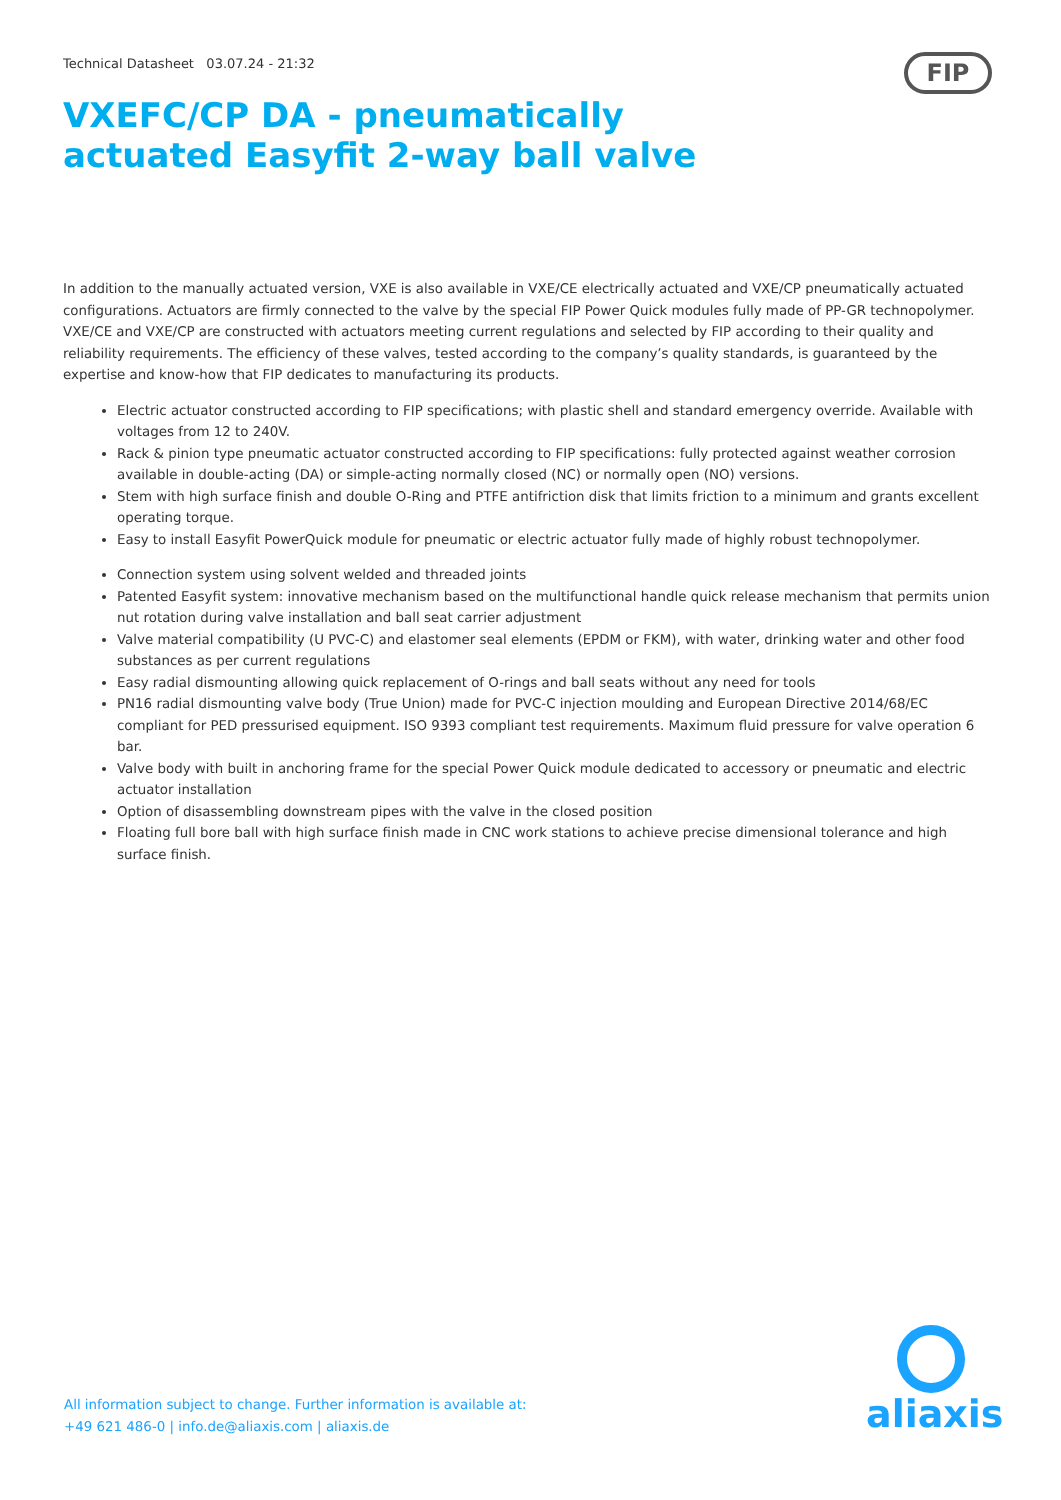Technical Datasheet 03.07.24 - 21:32
FIP
VXEFC/CP DA - pneumatically actuated Easyfit 2-way ball valve
In addition to the manually actuated version, VXE is also available in VXE/CE electrically actuated and VXE/CP pneumatically actuated configurations. Actuators are firmly connected to the valve by the special FIP Power Quick modules fully made of PP-GR technopolymer. VXE/CE and VXE/CP are constructed with actuators meeting current regulations and selected by FIP according to their quality and reliability requirements. The efficiency of these valves, tested according to the company’s quality standards, is guaranteed by the expertise and know-how that FIP dedicates to manufacturing its products.
Electric actuator constructed according to FIP specifications; with plastic shell and standard emergency override. Available with voltages from 12 to 240V.
Rack & pinion type pneumatic actuator constructed according to FIP specifications: fully protected against weather corrosion available in double-acting (DA) or simple-acting normally closed (NC) or normally open (NO) versions.
Stem with high surface finish and double O-Ring and PTFE antifriction disk that limits friction to a minimum and grants excellent operating torque.
Easy to install Easyfit PowerQuick module for pneumatic or electric actuator fully made of highly robust technopolymer.
Connection system using solvent welded and threaded joints
Patented Easyfit system: innovative mechanism based on the multifunctional handle quick release mechanism that permits union nut rotation during valve installation and ball seat carrier adjustment
Valve material compatibility (U PVC-C) and elastomer seal elements (EPDM or FKM), with water, drinking water and other food substances as per current regulations
Easy radial dismounting allowing quick replacement of O-rings and ball seats without any need for tools
PN16 radial dismounting valve body (True Union) made for PVC-C injection moulding and European Directive 2014/68/EC compliant for PED pressurised equipment. ISO 9393 compliant test requirements. Maximum fluid pressure for valve operation 6 bar.
Valve body with built in anchoring frame for the special Power Quick module dedicated to accessory or pneumatic and electric actuator installation
Option of disassembling downstream pipes with the valve in the closed position
Floating full bore ball with high surface finish made in CNC work stations to achieve precise dimensional tolerance and high surface finish.
All information subject to change. Further information is available at:
+49 621 486-0 | info.de@aliaxis.com | aliaxis.de
aliaxis